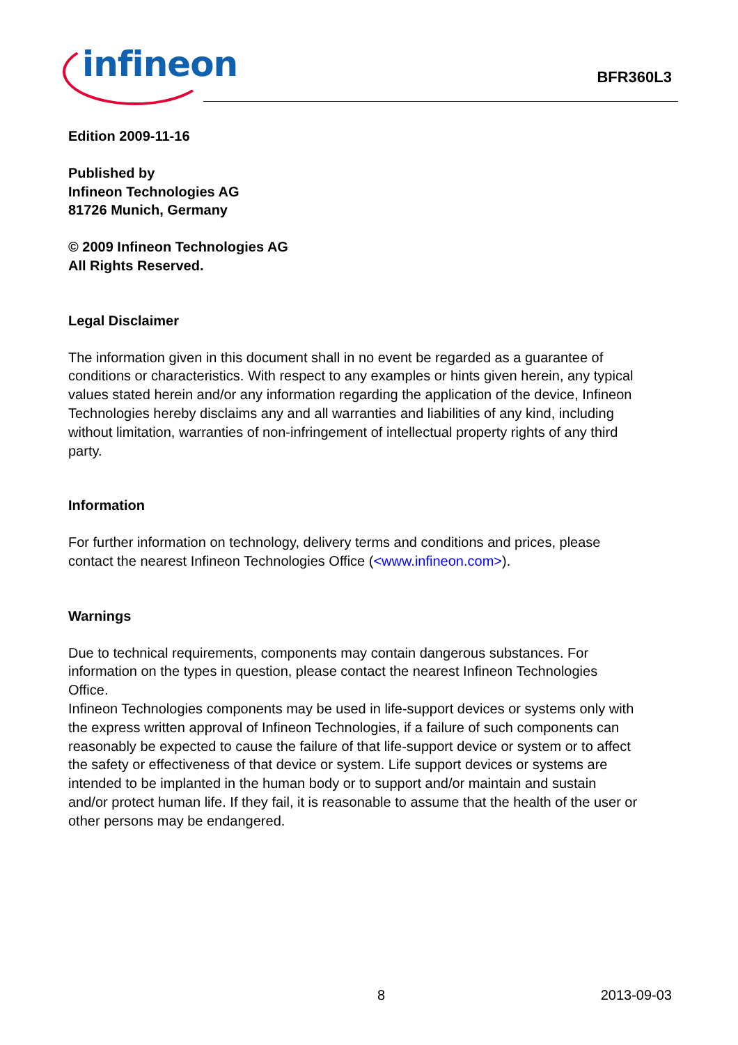infineon
BFR360L3
Edition 2009-11-16
Published by
Infineon Technologies AG
81726 Munich, Germany
© 2009 Infineon Technologies AG
All Rights Reserved.
Legal Disclaimer
The information given in this document shall in no event be regarded as a guarantee of conditions or characteristics. With respect to any examples or hints given herein, any typical values stated herein and/or any information regarding the application of the device, Infineon Technologies hereby disclaims any and all warranties and liabilities of any kind, including without limitation, warranties of non-infringement of intellectual property rights of any third party.
Information
For further information on technology, delivery terms and conditions and prices, please contact the nearest Infineon Technologies Office (<www.infineon.com>).
Warnings
Due to technical requirements, components may contain dangerous substances. For information on the types in question, please contact the nearest Infineon Technologies Office.
Infineon Technologies components may be used in life-support devices or systems only with the express written approval of Infineon Technologies, if a failure of such components can reasonably be expected to cause the failure of that life-support device or system or to affect the safety or effectiveness of that device or system. Life support devices or systems are intended to be implanted in the human body or to support and/or maintain and sustain and/or protect human life. If they fail, it is reasonable to assume that the health of the user or other persons may be endangered.
8 2013-09-03